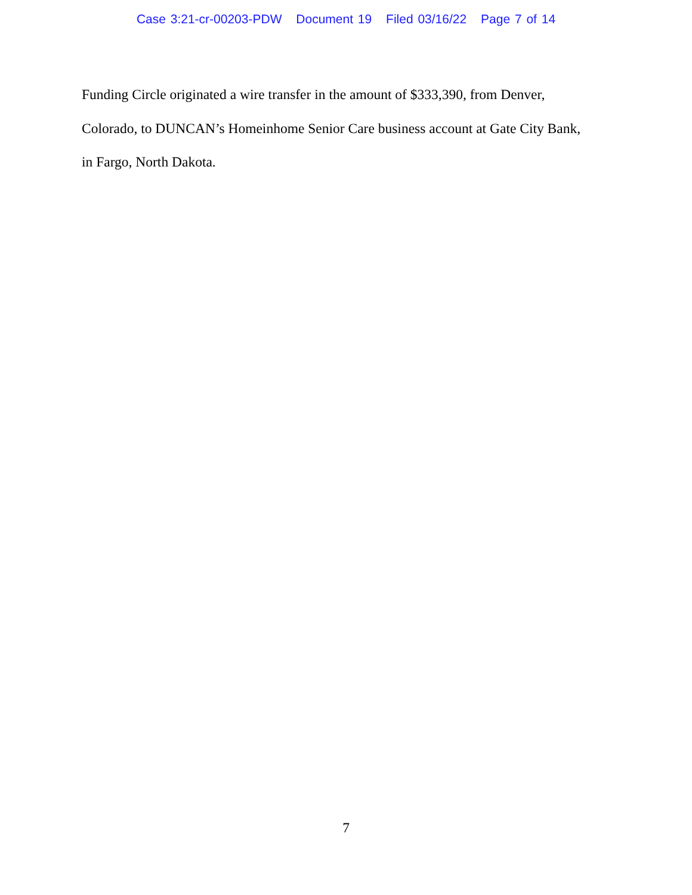Case 3:21-cr-00203-PDW Document 19 Filed 03/16/22 Page 7 of 14
Funding Circle originated a wire transfer in the amount of $333,390, from Denver,
Colorado, to DUNCAN’s Homeinhome Senior Care business account at Gate City Bank,
in Fargo, North Dakota.
7